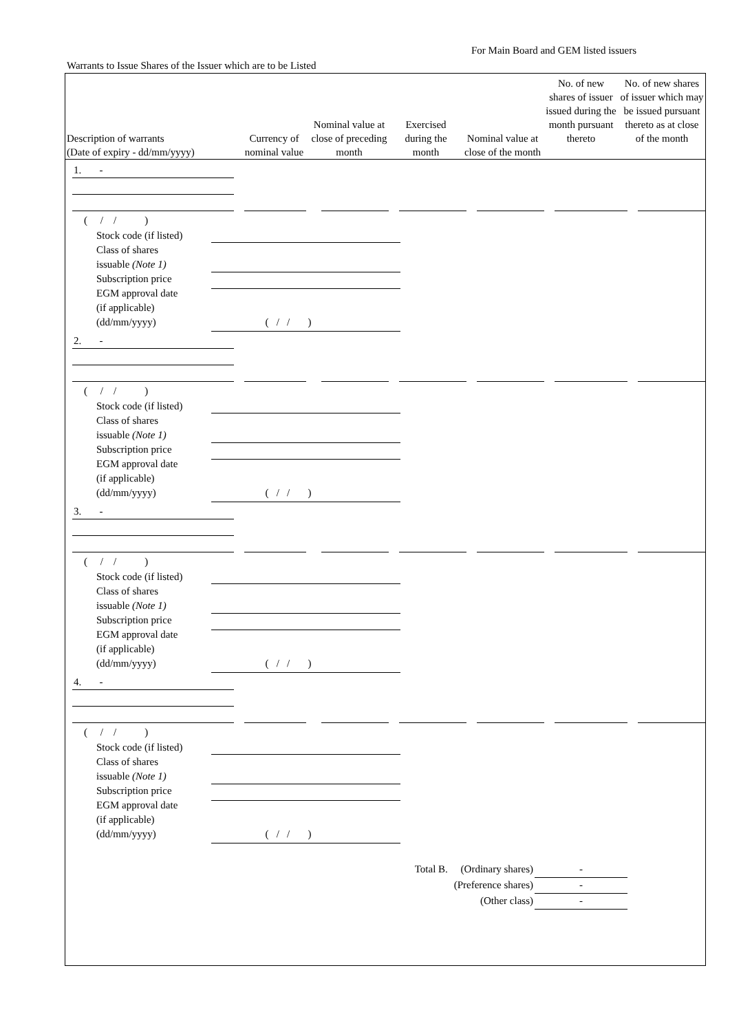For Main Board and GEM listed issuers
Warrants to Issue Shares of the Issuer which are to be Listed
| Description of warrants (Date of expiry - dd/mm/yyyy) | Currency of nominal value | Nominal value at close of preceding month | Exercised during the month | Nominal value at close of the month | No. of new shares of issuer issued during the month pursuant thereto | No. of new shares of issuer which may be issued pursuant thereto as at close of the month |
| --- | --- | --- | --- | --- | --- | --- |
1. -
( / / )
Stock code (if listed)
Class of shares
issuable (Note 1)
Subscription price
EGM approval date
(if applicable)
(dd/mm/yyyy) ( / / )
2. -
( / / )
Stock code (if listed)
Class of shares
issuable (Note 1)
Subscription price
EGM approval date
(if applicable)
(dd/mm/yyyy) ( / / )
3. -
( / / )
Stock code (if listed)
Class of shares
issuable (Note 1)
Subscription price
EGM approval date
(if applicable)
(dd/mm/yyyy) ( / / )
4. -
( / / )
Stock code (if listed)
Class of shares
issuable (Note 1)
Subscription price
EGM approval date
(if applicable)
(dd/mm/yyyy) ( / / )
Total B. (Ordinary shares)
(Preference shares)
(Other class)
-
-
-